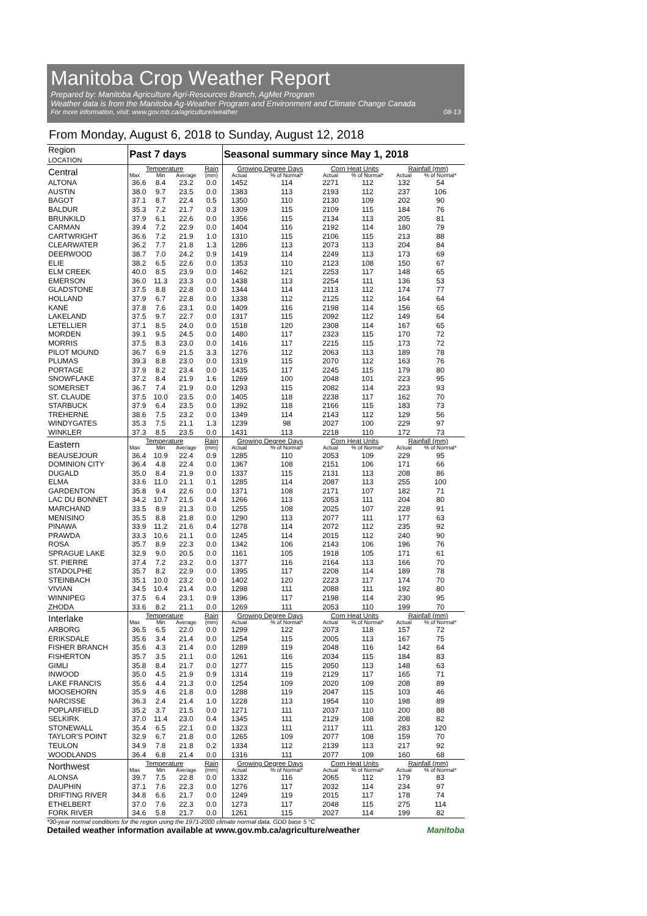Manitoba Crop Weather Report
Prepared by: Manitoba Agriculture Agri-Resources Branch, AgMet Program
Weather data is from the Manitoba Ag-Weather Program and Environment and Climate Change Canada
For more information, visit: www.gov.mb.ca/agriculture/weather 08-13
From Monday, August 6, 2018 to Sunday, August 12, 2018
| Region LOCATION | Past 7 days | | | | Seasonal summary since May 1, 2018 | | | | | |
| --- | --- | --- | --- | --- | --- | --- | --- | --- | --- | --- |
| Central | Temperature | | | Rain | Growing Degree Days | | Corn Heat Units | | Rainfall (mm) | |
| | Max | Min | Average | (mm) | Actual | % of Normal* | Actual | % of Normal* | Actual | % of Normal* |
| ALTONA | 36.6 | 8.4 | 23.2 | 0.0 | 1452 | 114 | 2271 | 112 | 132 | 54 |
| AUSTIN | 38.0 | 9.7 | 23.5 | 0.0 | 1383 | 113 | 2193 | 112 | 237 | 106 |
| BAGOT | 37.1 | 8.7 | 22.4 | 0.5 | 1350 | 110 | 2130 | 109 | 202 | 90 |
| BALDUR | 35.3 | 7.2 | 21.7 | 0.3 | 1309 | 115 | 2109 | 115 | 184 | 76 |
| BRUNKILD | 37.9 | 6.1 | 22.6 | 0.0 | 1356 | 115 | 2134 | 113 | 205 | 81 |
| CARMAN | 39.4 | 7.2 | 22.9 | 0.0 | 1404 | 116 | 2192 | 114 | 180 | 79 |
| CARTWRIGHT | 36.6 | 7.2 | 21.9 | 1.0 | 1310 | 115 | 2106 | 115 | 213 | 88 |
| CLEARWATER | 36.2 | 7.7 | 21.8 | 1.3 | 1286 | 113 | 2073 | 113 | 204 | 84 |
| DEERWOOD | 38.7 | 7.0 | 24.2 | 0.9 | 1419 | 114 | 2249 | 113 | 173 | 69 |
| ELIE | 38.2 | 6.5 | 22.6 | 0.0 | 1353 | 110 | 2123 | 108 | 150 | 67 |
| ELM CREEK | 40.0 | 8.5 | 23.9 | 0.0 | 1462 | 121 | 2253 | 117 | 148 | 65 |
| EMERSON | 36.0 | 11.3 | 23.3 | 0.0 | 1438 | 113 | 2254 | 111 | 136 | 53 |
| GLADSTONE | 37.5 | 8.8 | 22.8 | 0.0 | 1344 | 114 | 2113 | 112 | 174 | 77 |
| HOLLAND | 37.9 | 6.7 | 22.8 | 0.0 | 1338 | 112 | 2125 | 112 | 164 | 64 |
| KANE | 37.8 | 7.6 | 23.1 | 0.0 | 1409 | 116 | 2198 | 114 | 156 | 65 |
| LAKELAND | 37.5 | 9.7 | 22.7 | 0.0 | 1317 | 115 | 2092 | 112 | 149 | 64 |
| LETELLIER | 37.1 | 8.5 | 24.0 | 0.0 | 1518 | 120 | 2308 | 114 | 167 | 65 |
| MORDEN | 39.1 | 9.5 | 24.5 | 0.0 | 1480 | 117 | 2323 | 115 | 170 | 72 |
| MORRIS | 37.5 | 8.3 | 23.0 | 0.0 | 1416 | 117 | 2215 | 115 | 173 | 72 |
| PILOT MOUND | 36.7 | 6.9 | 21.5 | 3.3 | 1276 | 112 | 2063 | 113 | 189 | 78 |
| PLUMAS | 39.3 | 8.8 | 23.0 | 0.0 | 1319 | 115 | 2070 | 112 | 163 | 76 |
| PORTAGE | 37.9 | 8.2 | 23.4 | 0.0 | 1435 | 117 | 2245 | 115 | 179 | 80 |
| SNOWFLAKE | 37.2 | 8.4 | 21.9 | 1.6 | 1269 | 100 | 2048 | 101 | 223 | 95 |
| SOMERSET | 36.7 | 7.4 | 21.9 | 0.0 | 1293 | 115 | 2082 | 114 | 223 | 93 |
| ST. CLAUDE | 37.5 | 10.0 | 23.5 | 0.0 | 1405 | 118 | 2238 | 117 | 162 | 70 |
| STARBUCK | 37.9 | 6.4 | 23.5 | 0.0 | 1392 | 118 | 2166 | 115 | 183 | 73 |
| TREHERNE | 38.6 | 7.5 | 23.2 | 0.0 | 1349 | 114 | 2143 | 112 | 129 | 56 |
| WINDYGATES | 35.3 | 7.5 | 21.1 | 1.3 | 1239 | 98 | 2027 | 100 | 229 | 97 |
| WINKLER | 37.3 | 8.5 | 23.5 | 0.0 | 1431 | 113 | 2218 | 110 | 172 | 73 |
| Eastern | Temperature | | | Rain | Growing Degree Days | | Corn Heat Units | | Rainfall (mm) | |
| | Max | Min | Average | (mm) | Actual | % of Normal* | Actual | % of Normal* | Actual | % of Normal* |
| BEAUSEJOUR | 36.4 | 10.9 | 22.4 | 0.9 | 1285 | 110 | 2053 | 109 | 229 | 95 |
| DOMINION CITY | 36.4 | 4.8 | 22.4 | 0.0 | 1367 | 108 | 2151 | 106 | 171 | 66 |
| DUGALD | 35.0 | 8.4 | 21.9 | 0.0 | 1337 | 115 | 2131 | 113 | 208 | 86 |
| ELMA | 33.6 | 11.0 | 21.1 | 0.1 | 1285 | 114 | 2087 | 113 | 255 | 100 |
| GARDENTON | 35.8 | 9.4 | 22.6 | 0.0 | 1371 | 108 | 2171 | 107 | 182 | 71 |
| LAC DU BONNET | 34.2 | 10.7 | 21.5 | 0.4 | 1266 | 113 | 2053 | 111 | 204 | 80 |
| MARCHAND | 33.5 | 8.9 | 21.3 | 0.0 | 1255 | 108 | 2025 | 107 | 228 | 91 |
| MENISINO | 35.5 | 8.8 | 21.8 | 0.0 | 1290 | 113 | 2077 | 111 | 177 | 63 |
| PINAWA | 33.9 | 11.2 | 21.6 | 0.4 | 1278 | 114 | 2072 | 112 | 235 | 92 |
| PRAWDA | 33.3 | 10.6 | 21.1 | 0.0 | 1245 | 114 | 2015 | 112 | 240 | 90 |
| ROSA | 35.7 | 8.9 | 22.3 | 0.0 | 1342 | 106 | 2143 | 106 | 196 | 76 |
| SPRAGUE LAKE | 32.9 | 9.0 | 20.5 | 0.0 | 1161 | 105 | 1918 | 105 | 171 | 61 |
| ST. PIERRE | 37.4 | 7.2 | 23.2 | 0.0 | 1377 | 116 | 2164 | 113 | 166 | 70 |
| STADOLPHE | 35.7 | 8.2 | 22.9 | 0.0 | 1395 | 117 | 2208 | 114 | 189 | 78 |
| STEINBACH | 35.1 | 10.0 | 23.2 | 0.0 | 1402 | 120 | 2223 | 117 | 174 | 70 |
| VIVIAN | 34.5 | 10.4 | 21.4 | 0.0 | 1298 | 111 | 2088 | 111 | 192 | 80 |
| WINNIPEG | 37.5 | 6.4 | 23.1 | 0.9 | 1396 | 117 | 2198 | 114 | 230 | 95 |
| ZHODA | 33.6 | 8.2 | 21.1 | 0.0 | 1269 | 111 | 2053 | 110 | 199 | 70 |
| Interlake | Temperature | | | Rain | Growing Degree Days | | Corn Heat Units | | Rainfall (mm) | |
| | Max | Min | Average | (mm) | Actual | % of Normal* | Actual | % of Normal* | Actual | % of Normal* |
| ARBORG | 36.5 | 6.5 | 22.0 | 0.0 | 1299 | 122 | 2073 | 118 | 157 | 72 |
| ERIKSDALE | 35.6 | 3.4 | 21.4 | 0.0 | 1254 | 115 | 2005 | 113 | 167 | 75 |
| FISHER BRANCH | 35.6 | 4.3 | 21.4 | 0.0 | 1289 | 119 | 2048 | 116 | 142 | 64 |
| FISHERTON | 35.7 | 3.5 | 21.1 | 0.0 | 1261 | 116 | 2034 | 115 | 184 | 83 |
| GIMLI | 35.8 | 8.4 | 21.7 | 0.0 | 1277 | 115 | 2050 | 113 | 148 | 63 |
| INWOOD | 35.0 | 4.5 | 21.9 | 0.9 | 1314 | 119 | 2129 | 117 | 165 | 71 |
| LAKE FRANCIS | 35.6 | 4.4 | 21.3 | 0.0 | 1254 | 109 | 2020 | 109 | 208 | 89 |
| MOOSEHORN | 35.9 | 4.6 | 21.8 | 0.0 | 1288 | 119 | 2047 | 115 | 103 | 46 |
| NARCISSE | 36.3 | 2.4 | 21.4 | 1.0 | 1228 | 113 | 1954 | 110 | 198 | 89 |
| POPLARFIELD | 35.2 | 3.7 | 21.5 | 0.0 | 1271 | 111 | 2037 | 110 | 200 | 88 |
| SELKIRK | 37.0 | 11.4 | 23.0 | 0.4 | 1345 | 111 | 2129 | 108 | 208 | 82 |
| STONEWALL | 35.4 | 6.5 | 22.1 | 0.0 | 1323 | 111 | 2117 | 111 | 283 | 120 |
| TAYLOR'S POINT | 32.9 | 6.7 | 21.8 | 0.0 | 1265 | 109 | 2077 | 108 | 159 | 70 |
| TEULON | 34.9 | 7.8 | 21.8 | 0.2 | 1334 | 112 | 2139 | 113 | 217 | 92 |
| WOODLANDS | 36.4 | 6.8 | 21.4 | 0.0 | 1316 | 111 | 2077 | 109 | 160 | 68 |
| Northwest | Temperature | | | Rain | Growing Degree Days | | Corn Heat Units | | Rainfall (mm) | |
| | Max | Min | Average | (mm) | Actual | % of Normal* | Actual | % of Normal* | Actual | % of Normal* |
| ALONSA | 39.7 | 7.5 | 22.8 | 0.0 | 1332 | 116 | 2065 | 112 | 179 | 83 |
| DAUPHIN | 37.1 | 7.6 | 22.3 | 0.0 | 1276 | 117 | 2032 | 114 | 234 | 97 |
| DRIFTING RIVER | 34.8 | 6.6 | 21.7 | 0.0 | 1249 | 119 | 2015 | 117 | 178 | 74 |
| ETHELBERT | 37.0 | 7.6 | 22.3 | 0.0 | 1273 | 117 | 2048 | 115 | 275 | 114 |
| FORK RIVER | 34.6 | 5.8 | 21.7 | 0.0 | 1261 | 115 | 2027 | 114 | 199 | 82 |
*30-year normal conditions for the region using the 1971-2000 climate normal data. GDD base 5 °C
Detailed weather information available at www.gov.mb.ca/agriculture/weather Manitoba